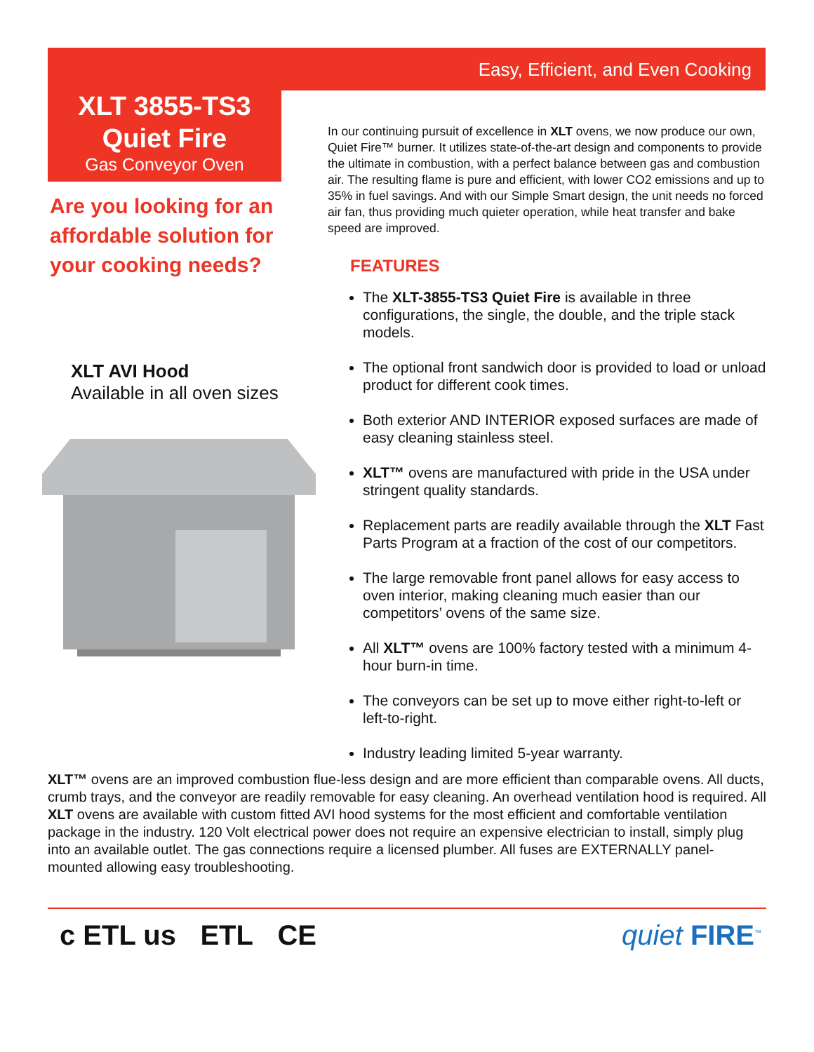Easy, Efficient, and Even Cooking
XLT 3855-TS3
Quiet Fire
Gas Conveyor Oven
Are you looking for an affordable solution for your cooking needs?
XLT AVI Hood
Available in all oven sizes
In our continuing pursuit of excellence in XLT ovens, we now produce our own, Quiet Fire™ burner. It utilizes state-of-the-art design and components to provide the ultimate in combustion, with a perfect balance between gas and combustion air. The resulting flame is pure and efficient, with lower CO2 emissions and up to 35% in fuel savings. And with our Simple Smart design, the unit needs no forced air fan, thus providing much quieter operation, while heat transfer and bake speed are improved.
FEATURES
The XLT-3855-TS3 Quiet Fire is available in three configurations, the single, the double, and the triple stack models.
The optional front sandwich door is provided to load or unload product for different cook times.
Both exterior AND INTERIOR exposed surfaces are made of easy cleaning stainless steel.
XLT™ ovens are manufactured with pride in the USA under stringent quality standards.
Replacement parts are readily available through the XLT Fast Parts Program at a fraction of the cost of our competitors.
The large removable front panel allows for easy access to oven interior, making cleaning much easier than our competitors’ ovens of the same size.
All XLT™ ovens are 100% factory tested with a minimum 4-hour burn-in time.
The conveyors can be set up to move either right-to-left or left-to-right.
Industry leading limited 5-year warranty.
XLT™ ovens are an improved combustion flue-less design and are more efficient than comparable ovens. All ducts, crumb trays, and the conveyor are readily removable for easy cleaning. An overhead ventilation hood is required. All XLT ovens are available with custom fitted AVI hood systems for the most efficient and comfortable ventilation package in the industry. 120 Volt electrical power does not require an expensive electrician to install, simply plug into an available outlet. The gas connections require a licensed plumber. All fuses are EXTERNALLY panel-mounted allowing easy troubleshooting.
c ETL us ETL CE quiet FIRE<sup>™</sup>